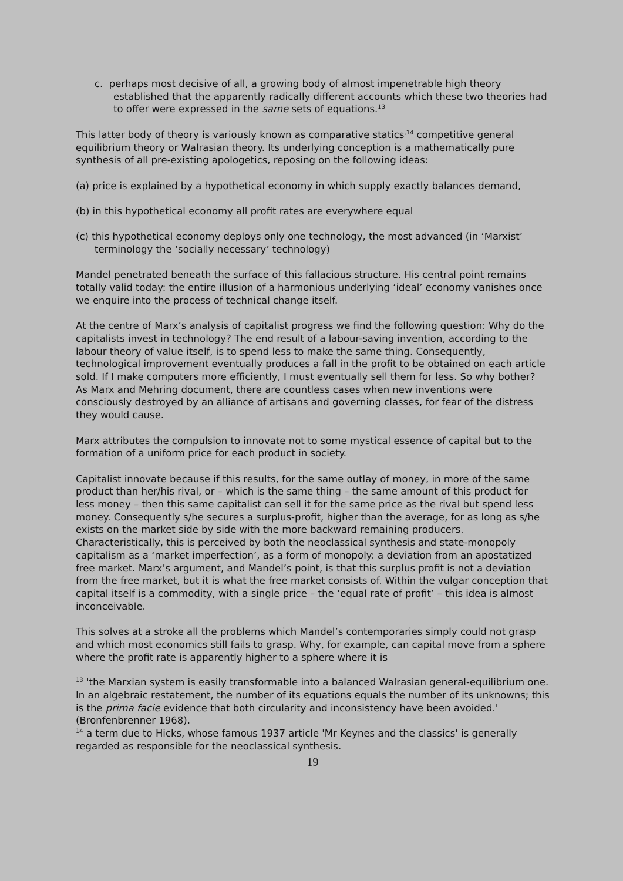c. perhaps most decisive of all, a growing body of almost impenetrable high theory established that the apparently radically different accounts which these two theories had to offer were expressed in the same sets of equations.<sup>13</sup>
This latter body of theory is variously known as comparative statics<sup>,14</sup> competitive general equilibrium theory or Walrasian theory. Its underlying conception is a mathematically pure synthesis of all pre-existing apologetics, reposing on the following ideas:
(a) price is explained by a hypothetical economy in which supply exactly balances demand,
(b) in this hypothetical economy all profit rates are everywhere equal
(c) this hypothetical economy deploys only one technology, the most advanced (in ‘Marxist’ terminology the ‘socially necessary’ technology)
Mandel penetrated beneath the surface of this fallacious structure. His central point remains totally valid today: the entire illusion of a harmonious underlying ‘ideal’ economy vanishes once we enquire into the process of technical change itself.
At the centre of Marx’s analysis of capitalist progress we find the following question: Why do the capitalists invest in technology? The end result of a labour-saving invention, according to the labour theory of value itself, is to spend less to make the same thing. Consequently, technological improvement eventually produces a fall in the profit to be obtained on each article sold. If I make computers more efficiently, I must eventually sell them for less. So why bother? As Marx and Mehring document, there are countless cases when new inventions were consciously destroyed by an alliance of artisans and governing classes, for fear of the distress they would cause.
Marx attributes the compulsion to innovate not to some mystical essence of capital but to the formation of a uniform price for each product in society.
Capitalist innovate because if this results, for the same outlay of money, in more of the same product than her/his rival, or – which is the same thing – the same amount of this product for less money – then this same capitalist can sell it for the same price as the rival but spend less money. Consequently s/he secures a surplus-profit, higher than the average, for as long as s/he exists on the market side by side with the more backward remaining producers. Characteristically, this is perceived by both the neoclassical synthesis and state-monopoly capitalism as a ‘market imperfection’, as a form of monopoly: a deviation from an apostatized free market. Marx’s argument, and Mandel’s point, is that this surplus profit is not a deviation from the free market, but it is what the free market consists of. Within the vulgar conception that capital itself is a commodity, with a single price – the ‘equal rate of profit’ – this idea is almost inconceivable.
This solves at a stroke all the problems which Mandel’s contemporaries simply could not grasp and which most economics still fails to grasp. Why, for example, can capital move from a sphere where the profit rate is apparently higher to a sphere where it is
<sup>13</sup> 'the Marxian system is easily transformable into a balanced Walrasian general-equilibrium one. In an algebraic restatement, the number of its equations equals the number of its unknowns; this is the prima facie evidence that both circularity and inconsistency have been avoided.' (Bronfenbrenner 1968).
<sup>14</sup> a term due to Hicks, whose famous 1937 article 'Mr Keynes and the classics' is generally regarded as responsible for the neoclassical synthesis.
19